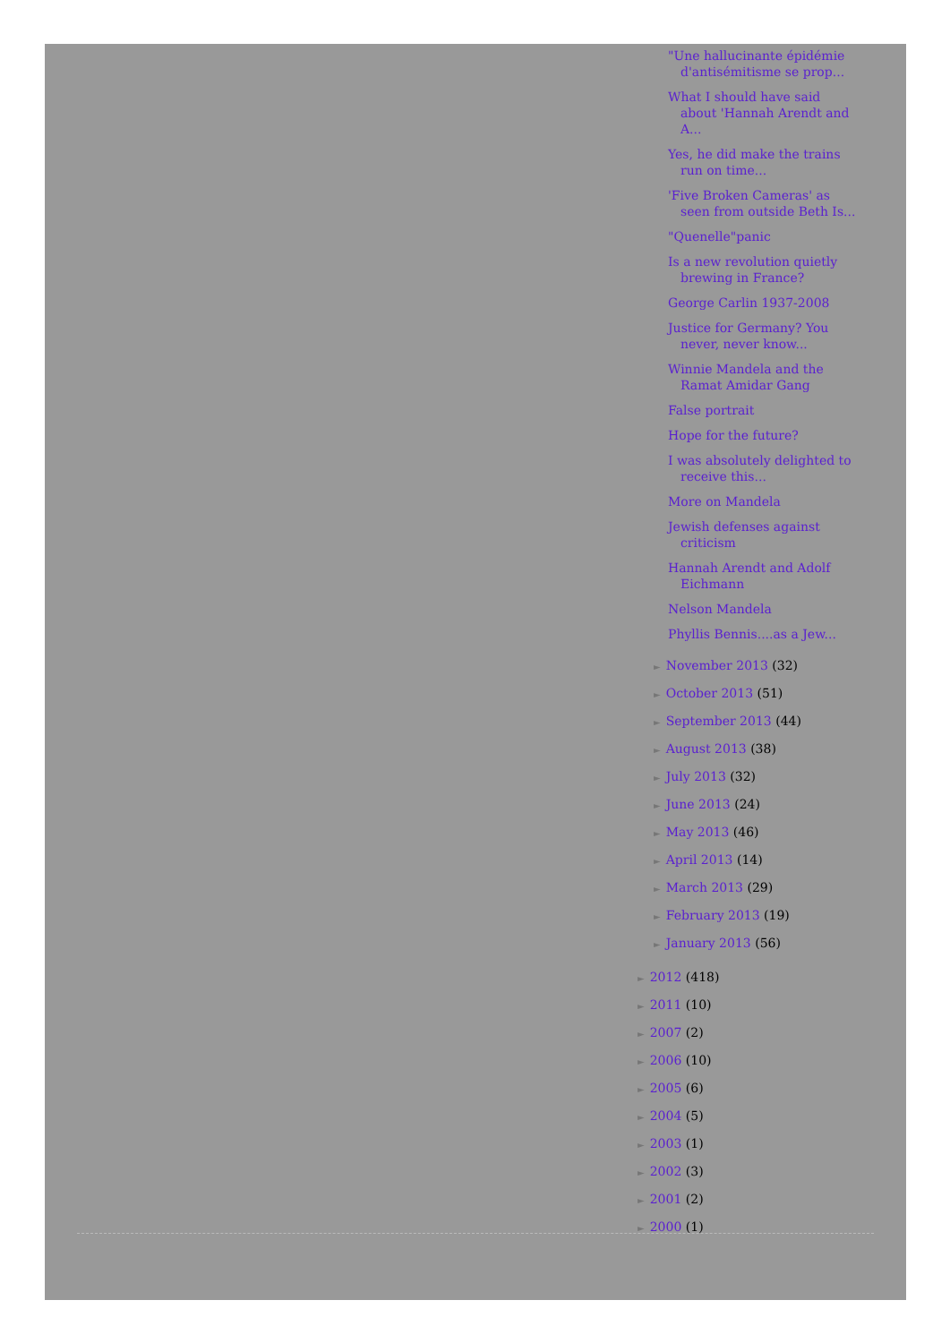"Une hallucinante épidémie d'antisémitisme se prop...
What I should have said about 'Hannah Arendt and A...
Yes, he did make the trains run on time...
'Five Broken Cameras' as seen from outside Beth Is...
"Quenelle"panic
Is a new revolution quietly brewing in France?
George Carlin 1937-2008
Justice for Germany? You never, never know...
Winnie Mandela and the Ramat Amidar Gang
False portrait
Hope for the future?
I was absolutely delighted to receive this...
More on Mandela
Jewish defenses against criticism
Hannah Arendt and Adolf Eichmann
Nelson Mandela
Phyllis Bennis....as a Jew...
► November 2013 (32)
► October 2013 (51)
► September 2013 (44)
► August 2013 (38)
► July 2013 (32)
► June 2013 (24)
► May 2013 (46)
► April 2013 (14)
► March 2013 (29)
► February 2013 (19)
► January 2013 (56)
► 2012 (418)
► 2011 (10)
► 2007 (2)
► 2006 (10)
► 2005 (6)
► 2004 (5)
► 2003 (1)
► 2002 (3)
► 2001 (2)
► 2000 (1)